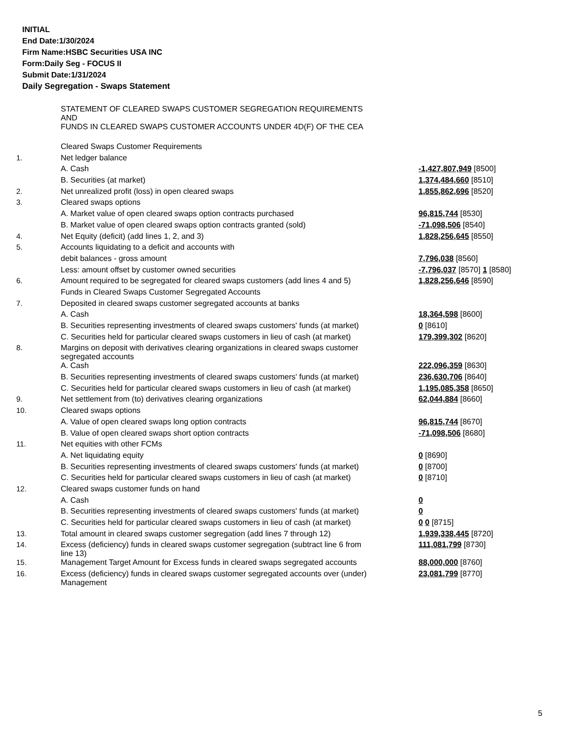INITIAL
End Date:1/30/2024
Firm Name:HSBC Securities USA INC
Form:Daily Seg - FOCUS II
Submit Date:1/31/2024
Daily Segregation - Swaps Statement
| | STATEMENT OF CLEARED SWAPS CUSTOMER SEGREGATION REQUIREMENTS AND FUNDS IN CLEARED SWAPS CUSTOMER ACCOUNTS UNDER 4D(F) OF THE CEA | |
| | Cleared Swaps Customer Requirements | |
| 1. | Net ledger balance | |
| | A. Cash | -1,427,807,949 [8500] |
| | B. Securities (at market) | 1,374,484,660 [8510] |
| 2. | Net unrealized profit (loss) in open cleared swaps | 1,855,862,696 [8520] |
| 3. | Cleared swaps options | |
| | A. Market value of open cleared swaps option contracts purchased | 96,815,744 [8530] |
| | B. Market value of open cleared swaps option contracts granted (sold) | -71,098,506 [8540] |
| 4. | Net Equity (deficit) (add lines 1, 2, and 3) | 1,828,256,645 [8550] |
| 5. | Accounts liquidating to a deficit and accounts with | |
| | debit balances - gross amount | 7,796,038 [8560] |
| | Less: amount offset by customer owned securities | -7,796,037 [8570] 1 [8580] |
| 6. | Amount required to be segregated for cleared swaps customers (add lines 4 and 5) | 1,828,256,646 [8590] |
| | Funds in Cleared Swaps Customer Segregated Accounts | |
| 7. | Deposited in cleared swaps customer segregated accounts at banks | |
| | A. Cash | 18,364,598 [8600] |
| | B. Securities representing investments of cleared swaps customers' funds (at market) | 0 [8610] |
| | C. Securities held for particular cleared swaps customers in lieu of cash (at market) | 179,399,302 [8620] |
| 8. | Margins on deposit with derivatives clearing organizations in cleared swaps customer segregated accounts | |
| | A. Cash | 222,096,359 [8630] |
| | B. Securities representing investments of cleared swaps customers' funds (at market) | 236,630,706 [8640] |
| | C. Securities held for particular cleared swaps customers in lieu of cash (at market) | 1,195,085,358 [8650] |
| 9. | Net settlement from (to) derivatives clearing organizations | 62,044,884 [8660] |
| 10. | Cleared swaps options | |
| | A. Value of open cleared swaps long option contracts | 96,815,744 [8670] |
| | B. Value of open cleared swaps short option contracts | -71,098,506 [8680] |
| 11. | Net equities with other FCMs | |
| | A. Net liquidating equity | 0 [8690] |
| | B. Securities representing investments of cleared swaps customers' funds (at market) | 0 [8700] |
| | C. Securities held for particular cleared swaps customers in lieu of cash (at market) | 0 [8710] |
| 12. | Cleared swaps customer funds on hand | |
| | A. Cash | 0 |
| | B. Securities representing investments of cleared swaps customers' funds (at market) | 0 |
| | C. Securities held for particular cleared swaps customers in lieu of cash (at market) | 0 0 [8715] |
| 13. | Total amount in cleared swaps customer segregation (add lines 7 through 12) | 1,939,338,445 [8720] |
| 14. | Excess (deficiency) funds in cleared swaps customer segregation (subtract line 6 from line 13) | 111,081,799 [8730] |
| 15. | Management Target Amount for Excess funds in cleared swaps segregated accounts | 88,000,000 [8760] |
| 16. | Excess (deficiency) funds in cleared swaps customer segregated accounts over (under) Management | 23,081,799 [8770] |
5